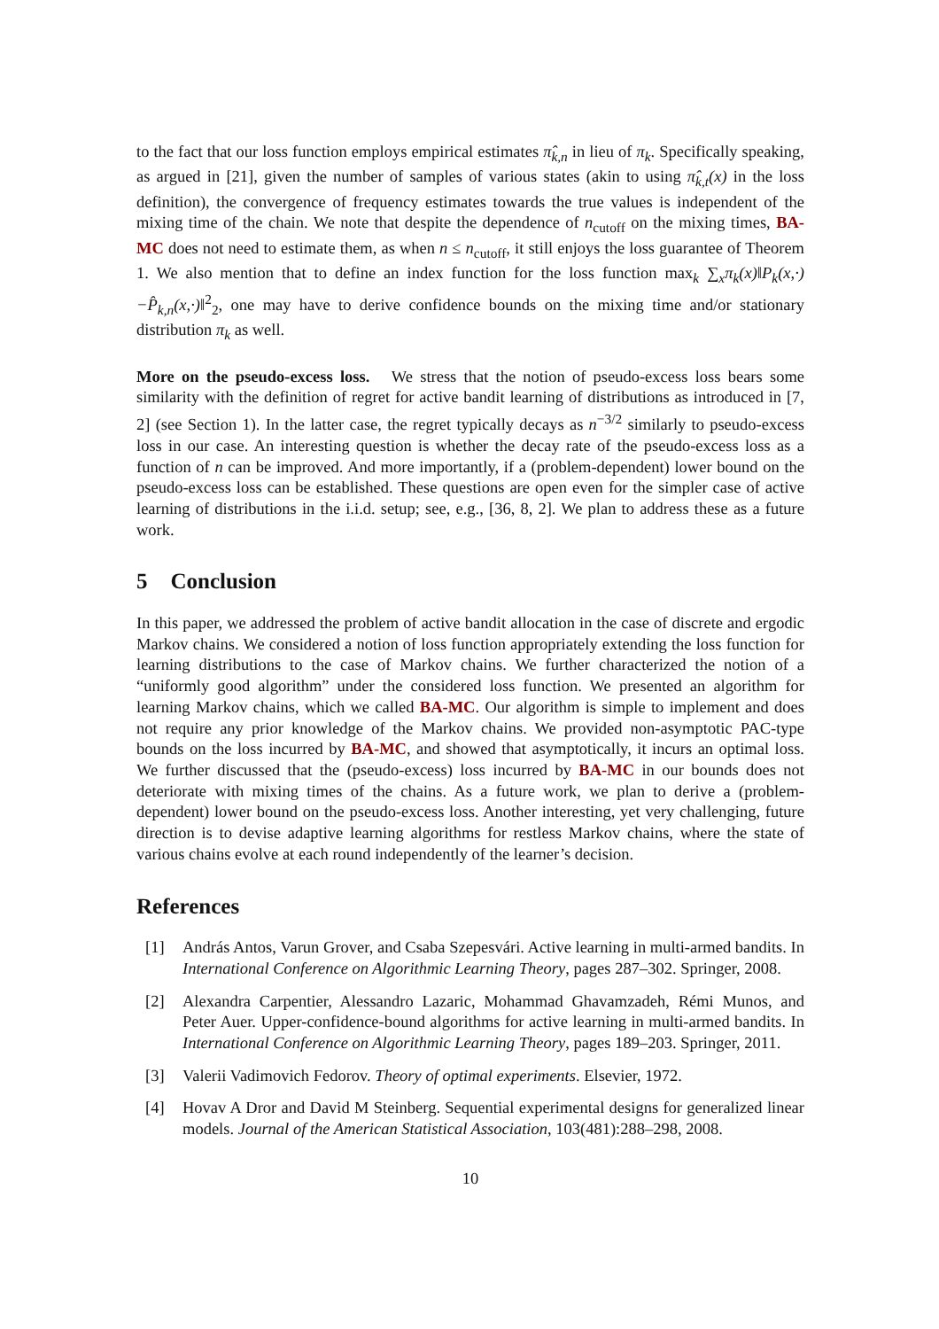to the fact that our loss function employs empirical estimates π̂<sub>k,n</sub> in lieu of π<sub>k</sub>. Specifically speaking, as argued in [21], given the number of samples of various states (akin to using π̂<sub>k,t</sub>(x) in the loss definition), the convergence of frequency estimates towards the true values is independent of the mixing time of the chain. We note that despite the dependence of n<sub>cutoff</sub> on the mixing times, BA-MC does not need to estimate them, as when n ≤ n<sub>cutoff</sub>, it still enjoys the loss guarantee of Theorem 1. We also mention that to define an index function for the loss function max<sub>k</sub> ∑<sub>x</sub>π<sub>k</sub>(x)‖P<sub>k</sub>(x,·)−P̂<sub>k,n</sub>(x,·)‖<sup>2</sup><sub>2</sub>, one may have to derive confidence bounds on the mixing time and/or stationary distribution π<sub>k</sub> as well.
More on the pseudo-excess loss. We stress that the notion of pseudo-excess loss bears some similarity with the definition of regret for active bandit learning of distributions as introduced in [7, 2] (see Section 1). In the latter case, the regret typically decays as n<sup>−3/2</sup> similarly to pseudo-excess loss in our case. An interesting question is whether the decay rate of the pseudo-excess loss as a function of n can be improved. And more importantly, if a (problem-dependent) lower bound on the pseudo-excess loss can be established. These questions are open even for the simpler case of active learning of distributions in the i.i.d. setup; see, e.g., [36, 8, 2]. We plan to address these as a future work.
5 Conclusion
In this paper, we addressed the problem of active bandit allocation in the case of discrete and ergodic Markov chains. We considered a notion of loss function appropriately extending the loss function for learning distributions to the case of Markov chains. We further characterized the notion of a “uniformly good algorithm” under the considered loss function. We presented an algorithm for learning Markov chains, which we called BA-MC. Our algorithm is simple to implement and does not require any prior knowledge of the Markov chains. We provided non-asymptotic PAC-type bounds on the loss incurred by BA-MC, and showed that asymptotically, it incurs an optimal loss. We further discussed that the (pseudo-excess) loss incurred by BA-MC in our bounds does not deteriorate with mixing times of the chains. As a future work, we plan to derive a (problem-dependent) lower bound on the pseudo-excess loss. Another interesting, yet very challenging, future direction is to devise adaptive learning algorithms for restless Markov chains, where the state of various chains evolve at each round independently of the learner’s decision.
References
[1] András Antos, Varun Grover, and Csaba Szepesvári. Active learning in multi-armed bandits. In International Conference on Algorithmic Learning Theory, pages 287–302. Springer, 2008.
[2] Alexandra Carpentier, Alessandro Lazaric, Mohammad Ghavamzadeh, Rémi Munos, and Peter Auer. Upper-confidence-bound algorithms for active learning in multi-armed bandits. In International Conference on Algorithmic Learning Theory, pages 189–203. Springer, 2011.
[3] Valerii Vadimovich Fedorov. Theory of optimal experiments. Elsevier, 1972.
[4] Hovav A Dror and David M Steinberg. Sequential experimental designs for generalized linear models. Journal of the American Statistical Association, 103(481):288–298, 2008.
10